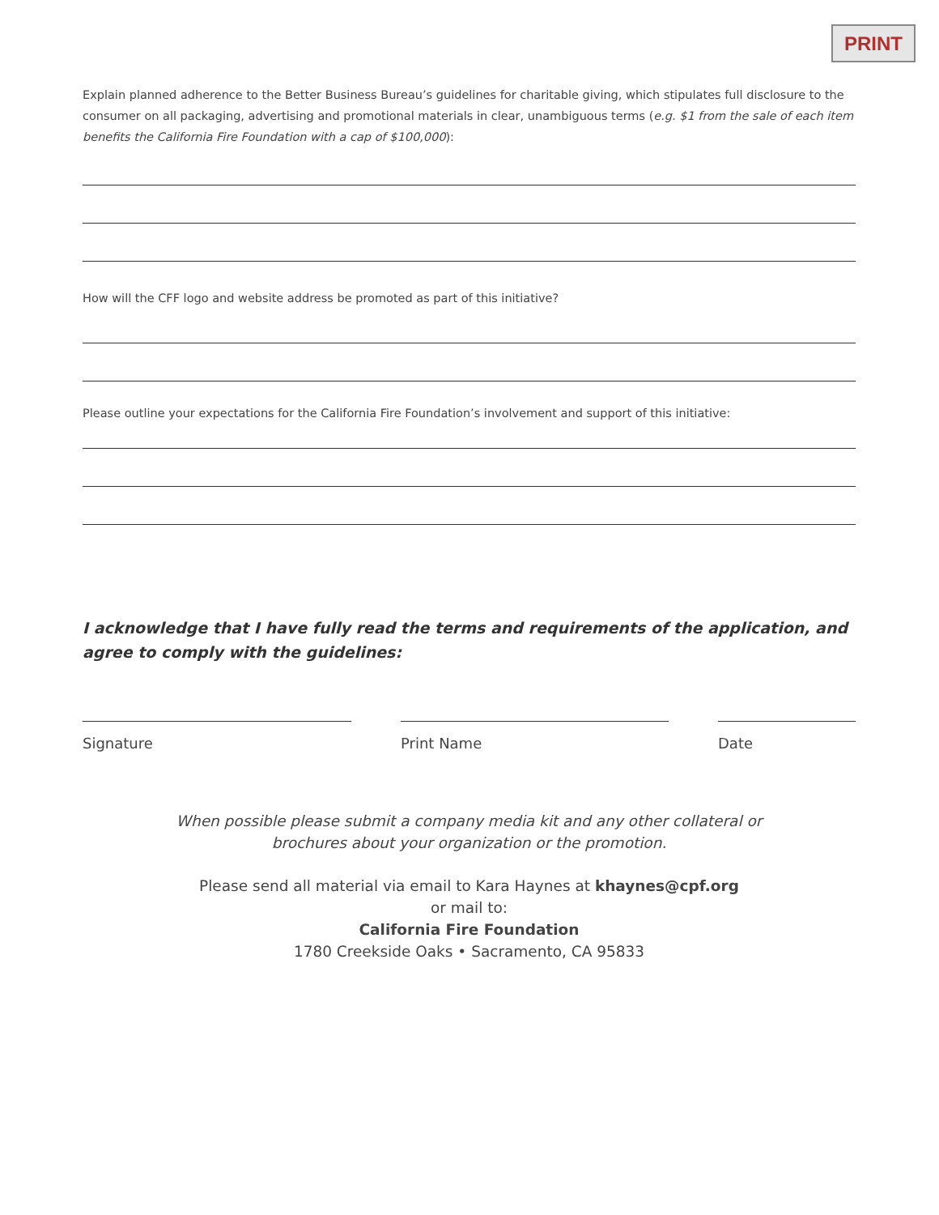PRINT
Explain planned adherence to the Better Business Bureau’s guidelines for charitable giving, which stipulates full disclosure to the consumer on all packaging, advertising and promotional materials in clear, unambiguous terms (e.g. $1 from the sale of each item benefits the California Fire Foundation with a cap of $100,000):
How will the CFF logo and website address be promoted as part of this initiative?
Please outline your expectations for the California Fire Foundation’s involvement and support of this initiative:
I acknowledge that I have fully read the terms and requirements of the application, and agree to comply with the guidelines:
Signature Print Name Date
When possible please submit a company media kit and any other collateral or
brochures about your organization or the promotion.
Please send all material via email to Kara Haynes at khaynes@cpf.org
or mail to:
California Fire Foundation
1780 Creekside Oaks • Sacramento, CA 95833